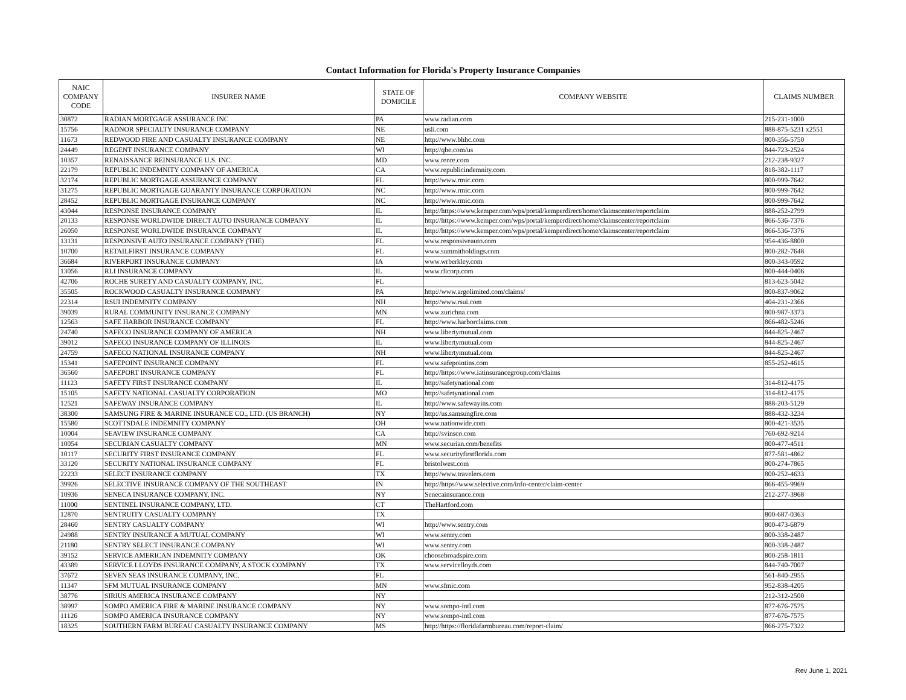Contact Information for Florida's Property Insurance Companies
| NAIC COMPANY CODE | INSURER NAME | STATE OF DOMICILE | COMPANY WEBSITE | CLAIMS NUMBER |
| --- | --- | --- | --- | --- |
| 30872 | RADIAN MORTGAGE ASSURANCE INC | PA | www.radian.com | 215-231-1000 |
| 15756 | RADNOR SPECIALTY INSURANCE COMPANY | NE | usli.com | 888-875-5231 x2551 |
| 11673 | REDWOOD FIRE AND CASUALTY INSURANCE COMPANY | NE | http://www.bhhc.com | 800-356-5750 |
| 24449 | REGENT INSURANCE COMPANY | WI | http://qbe.com/us | 844-723-2524 |
| 10357 | RENAISSANCE REINSURANCE U.S. INC. | MD | www.renre.com | 212-238-9327 |
| 22179 | REPUBLIC INDEMNITY COMPANY OF AMERICA | CA | www.republicindemnity.com | 818-382-1117 |
| 32174 | REPUBLIC MORTGAGE ASSURANCE COMPANY | FL | http://www.rmic.com | 800-999-7642 |
| 31275 | REPUBLIC MORTGAGE GUARANTY INSURANCE CORPORATION | NC | http://www.rmic.com | 800-999-7642 |
| 28452 | REPUBLIC MORTGAGE INSURANCE COMPANY | NC | http://www.rmic.com | 800-999-7642 |
| 43044 | RESPONSE INSURANCE COMPANY | IL | http://https://www.kemper.com/wps/portal/kemperdirect/home/claimscenter/reportclaim | 888-252-2799 |
| 20133 | RESPONSE WORLDWIDE DIRECT AUTO INSURANCE COMPANY | IL | http://https://www.kemper.com/wps/portal/kemperdirect/home/claimscenter/reportclaim | 866-536-7376 |
| 26050 | RESPONSE WORLDWIDE INSURANCE COMPANY | IL | http://https://www.kemper.com/wps/portal/kemperdirect/home/claimscenter/reportclaim | 866-536-7376 |
| 13131 | RESPONSIVE AUTO INSURANCE COMPANY (THE) | FL | www.responsiveauto.com | 954-436-8800 |
| 10700 | RETAILFIRST INSURANCE COMPANY | FL | www.summitholdings.com | 800-282-7648 |
| 36684 | RIVERPORT INSURANCE COMPANY | IA | www.wrberkley.com | 800-343-0592 |
| 13056 | RLI INSURANCE COMPANY | IL | www.rlicorp.com | 800-444-0406 |
| 42706 | ROCHE SURETY AND CASUALTY COMPANY, INC. | FL | | 813-623-5042 |
| 35505 | ROCKWOOD CASUALTY INSURANCE COMPANY | PA | http://www.argolimited.com/claims/ | 800-837-9062 |
| 22314 | RSUI INDEMNITY COMPANY | NH | http://www.rsui.com | 404-231-2366 |
| 39039 | RURAL COMMUNITY INSURANCE COMPANY | MN | www.zurichna.com | 800-987-3373 |
| 12563 | SAFE HARBOR INSURANCE COMPANY | FL | http://www.harborclaims.com | 866-482-5246 |
| 24740 | SAFECO INSURANCE COMPANY OF AMERICA | NH | www.libertymutual.com | 844-825-2467 |
| 39012 | SAFECO INSURANCE COMPANY OF ILLINOIS | IL | www.libertymutual.com | 844-825-2467 |
| 24759 | SAFECO NATIONAL INSURANCE COMPANY | NH | www.libertymutual.com | 844-825-2467 |
| 15341 | SAFEPOINT INSURANCE COMPANY | FL | www.safepointins.com | 855-252-4615 |
| 36560 | SAFEPORT INSURANCE COMPANY | FL | http://https://www.iatinsurancegroup.com/claims | |
| 11123 | SAFETY FIRST INSURANCE COMPANY | IL | http://safetynational.com | 314-812-4175 |
| 15105 | SAFETY NATIONAL CASUALTY CORPORATION | MO | http://safetynational.com | 314-812-4175 |
| 12521 | SAFEWAY INSURANCE COMPANY | IL | http://www.safewayins.com | 888-203-5129 |
| 38300 | SAMSUNG FIRE & MARINE INSURANCE CO., LTD. (US BRANCH) | NY | http://us.samsungfire.com | 888-432-3234 |
| 15580 | SCOTTSDALE INDEMNITY COMPANY | OH | www.nationwide.com | 800-421-3535 |
| 10004 | SEAVIEW INSURANCE COMPANY | CA | http://svinsco.com | 760-692-9214 |
| 10054 | SECURIAN CASUALTY COMPANY | MN | www.securian.com/benefits | 800-477-4511 |
| 10117 | SECURITY FIRST INSURANCE COMPANY | FL | www.securityfirstflorida.com | 877-581-4862 |
| 33120 | SECURITY NATIONAL INSURANCE COMPANY | FL | bristolwest.com | 800-274-7865 |
| 22233 | SELECT INSURANCE COMPANY | TX | http://www.travelers.com | 800-252-4633 |
| 39926 | SELECTIVE INSURANCE COMPANY OF THE SOUTHEAST | IN | http://https//www.selective.com/info-center/claim-center | 866-455-9969 |
| 10936 | SENECA INSURANCE COMPANY, INC. | NY | Senecainsurance.com | 212-277-3968 |
| 11000 | SENTINEL INSURANCE COMPANY, LTD. | CT | TheHartford.com | |
| 12870 | SENTRUITY CASUALTY COMPANY | TX | | 800-687-0363 |
| 28460 | SENTRY CASUALTY COMPANY | WI | http://www.sentry.com | 800-473-6879 |
| 24988 | SENTRY INSURANCE A MUTUAL COMPANY | WI | www.sentry.com | 800-338-2487 |
| 21180 | SENTRY SELECT INSURANCE COMPANY | WI | www.sentry.com | 800-338-2487 |
| 39152 | SERVICE AMERICAN INDEMNITY COMPANY | OK | choosebroadspire.com | 800-258-1811 |
| 43389 | SERVICE LLOYDS INSURANCE COMPANY, A STOCK COMPANY | TX | www.servicelloyds.com | 844-740-7007 |
| 37672 | SEVEN SEAS INSURANCE COMPANY, INC. | FL | | 561-840-2955 |
| 11347 | SFM MUTUAL INSURANCE COMPANY | MN | www.sfmic.com | 952-838-4205 |
| 38776 | SIRIUS AMERICA INSURANCE COMPANY | NY | | 212-312-2500 |
| 38997 | SOMPO AMERICA FIRE & MARINE INSURANCE COMPANY | NY | www.sompo-intl.com | 877-676-7575 |
| 11126 | SOMPO AMERICA INSURANCE COMPANY | NY | www.sompo-intl.com | 877-676-7575 |
| 18325 | SOUTHERN FARM BUREAU CASUALTY INSURANCE COMPANY | MS | http://https://floridafarmbureau.com/report-claim/ | 866-275-7322 |
Rev June 1, 2021